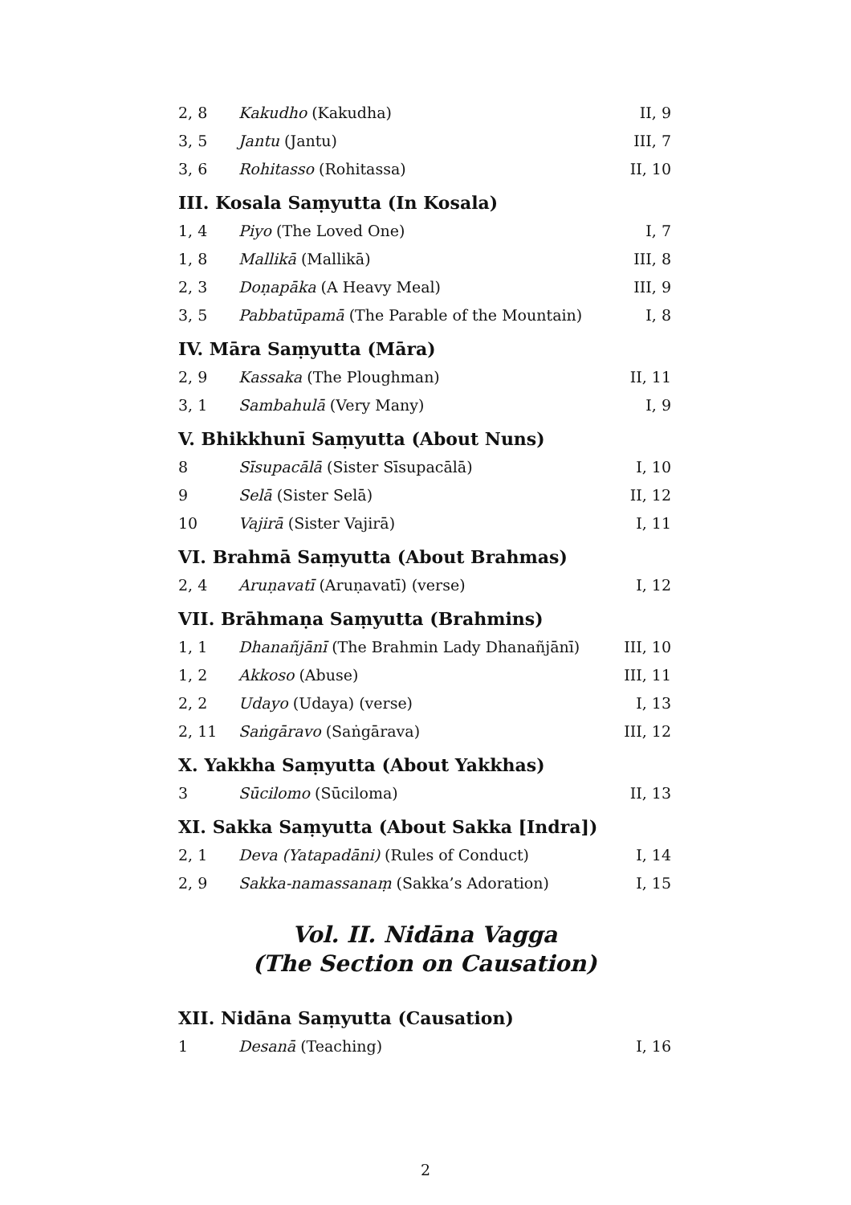| 2, 8 | Kakudho (Kakudha) | II, 9 |
| 3, 5 | Jantu (Jantu) | III, 7 |
| 3, 6 | Rohitasso (Rohitassa) | II, 10 |
III. Kosala Saṃyutta (In Kosala)
| 1, 4 | Piyo (The Loved One) | I, 7 |
| 1, 8 | Mallikā (Mallikā) | III, 8 |
| 2, 3 | Doṇapāka (A Heavy Meal) | III, 9 |
| 3, 5 | Pabbatūpamā (The Parable of the Mountain) | I, 8 |
IV. Māra Saṃyutta (Māra)
| 2, 9 | Kassaka (The Ploughman) | II, 11 |
| 3, 1 | Sambahulā (Very Many) | I, 9 |
V. Bhikkhunī Saṃyutta (About Nuns)
| 8 | Sīsupacālā (Sister Sīsupacālā) | I, 10 |
| 9 | Selā (Sister Selā) | II, 12 |
| 10 | Vajirā (Sister Vajirā) | I, 11 |
VI. Brahmā Saṃyutta (About Brahmas)
| 2, 4 | Aruṇavatī (Aruṇavatī) (verse) | I, 12 |
VII. Brāhmaṇa Saṃyutta (Brahmins)
| 1, 1 | Dhanañjānī (The Brahmin Lady Dhanañjānī) | III, 10 |
| 1, 2 | Akkoso (Abuse) | III, 11 |
| 2, 2 | Udayo (Udaya) (verse) | I, 13 |
| 2, 11 | Saṅgāravo (Saṅgārava) | III, 12 |
X. Yakkha Saṃyutta (About Yakkhas)
| 3 | Sūcilomo (Sūciloma) | II, 13 |
XI. Sakka Saṃyutta (About Sakka [Indra])
| 2, 1 | Deva (Yatapadāni) (Rules of Conduct) | I, 14 |
| 2, 9 | Sakka-namassanaṃ (Sakka’s Adoration) | I, 15 |
Vol. II. Nidāna Vagga
(The Section on Causation)
XII. Nidāna Saṃyutta (Causation)
| 1 | Desanā (Teaching) | I, 16 |
2